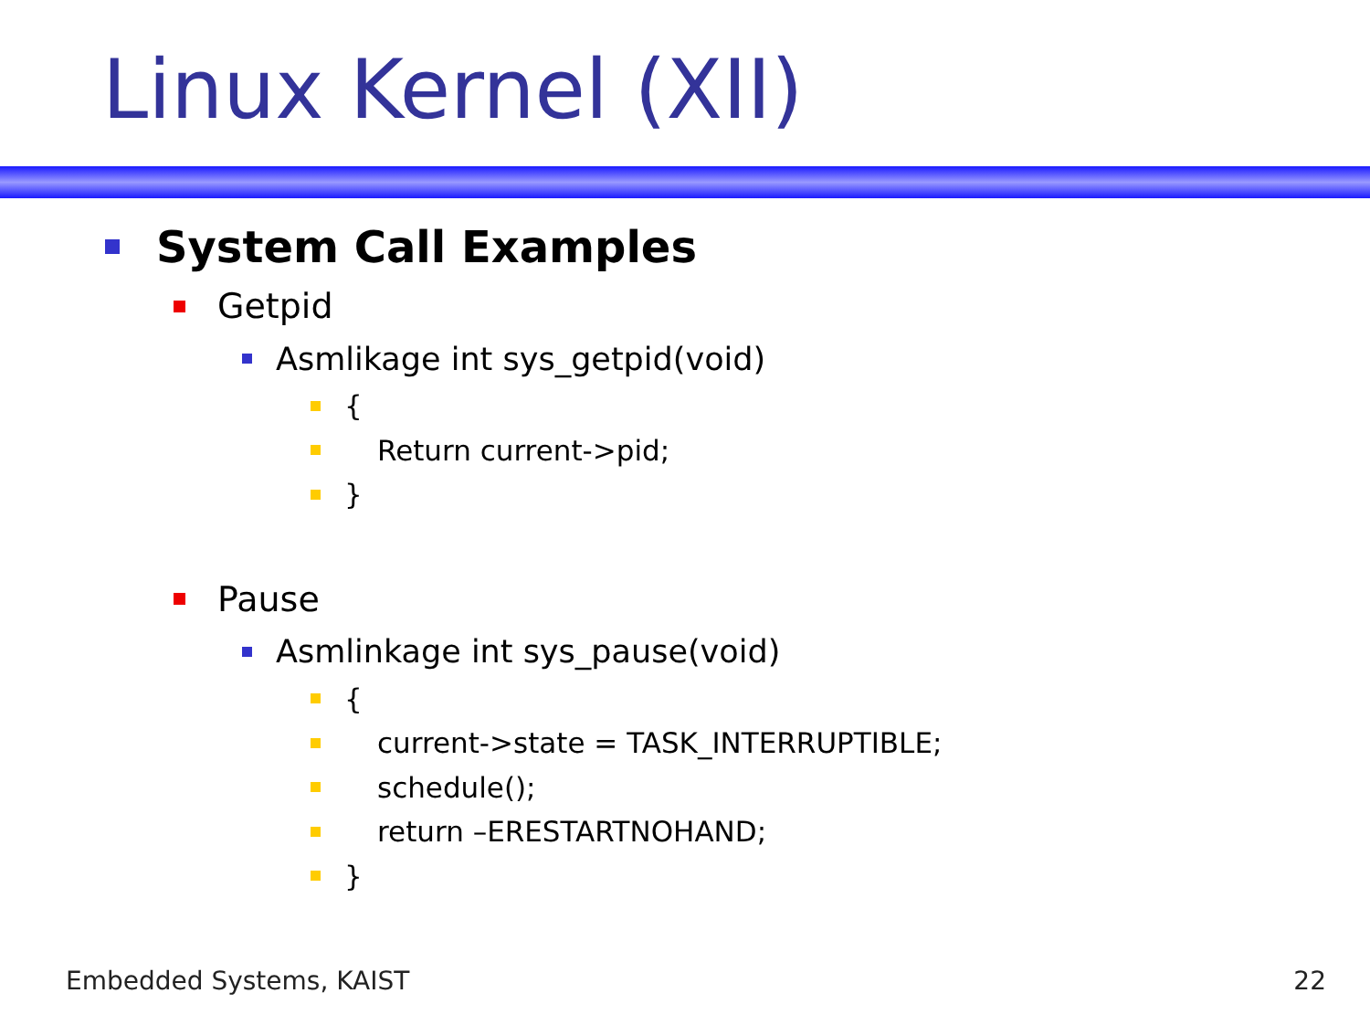Linux Kernel (XII)
System Call Examples
Getpid
Asmlikage int sys_getpid(void)
{
Return current->pid;
}
Pause
Asmlinkage int sys_pause(void)
{
current->state = TASK_INTERRUPTIBLE;
schedule();
return –ERESTARTNOHAND;
}
Embedded Systems, KAIST 22